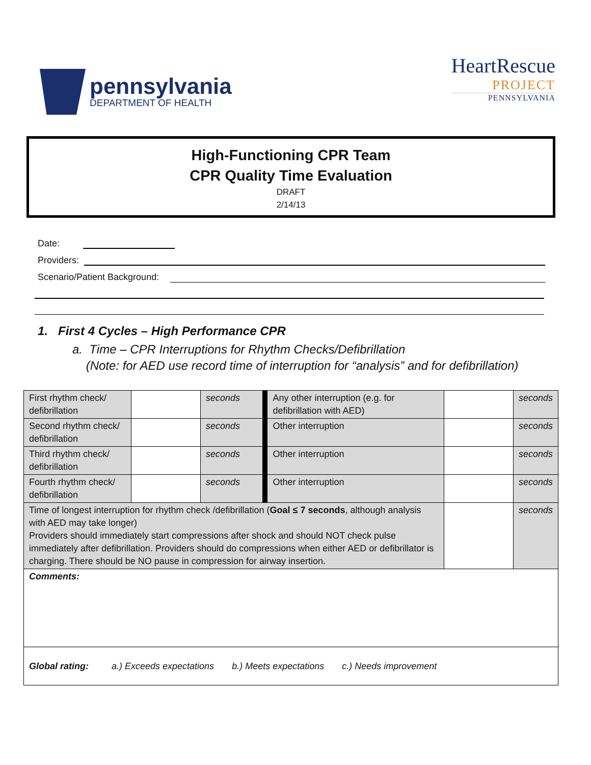pennsylvania
DEPARTMENT OF HEALTH
HeartRescue
PROJECT
PENNSYLVANIA
High-Functioning CPR Team
CPR Quality Time Evaluation
DRAFT
2/14/13
Date:
Providers:
Scenario/Patient Background:
1. First 4 Cycles – High Performance CPR
a. Time – CPR Interruptions for Rhythm Checks/Defibrillation
(Note: for AED use record time of interruption for “analysis” and for defibrillation)
| First rhythm check/ defibrillation | | seconds | | Any other interruption (e.g. for defibrillation with AED) | | seconds |
| Second rhythm check/ defibrillation | | seconds | | Other interruption | | seconds |
| Third rhythm check/ defibrillation | | seconds | | Other interruption | | seconds |
| Fourth rhythm check/ defibrillation | | seconds | | Other interruption | | seconds |
| Time of longest interruption for rhythm check /defibrillation ( Goal ≤ 7 seconds , although analysis with AED may take longer) Providers should immediately start compressions after shock and should NOT check pulse immediately after defibrillation. Providers should do compressions when either AED or defibrillator is charging. There should be NO pause in compression for airway insertion. | | | | | | seconds |
| Comments: | | | | | | |
| Global rating: a.) Exceeds expectations b.) Meets expectations c.) Needs improvement | | | | | | |